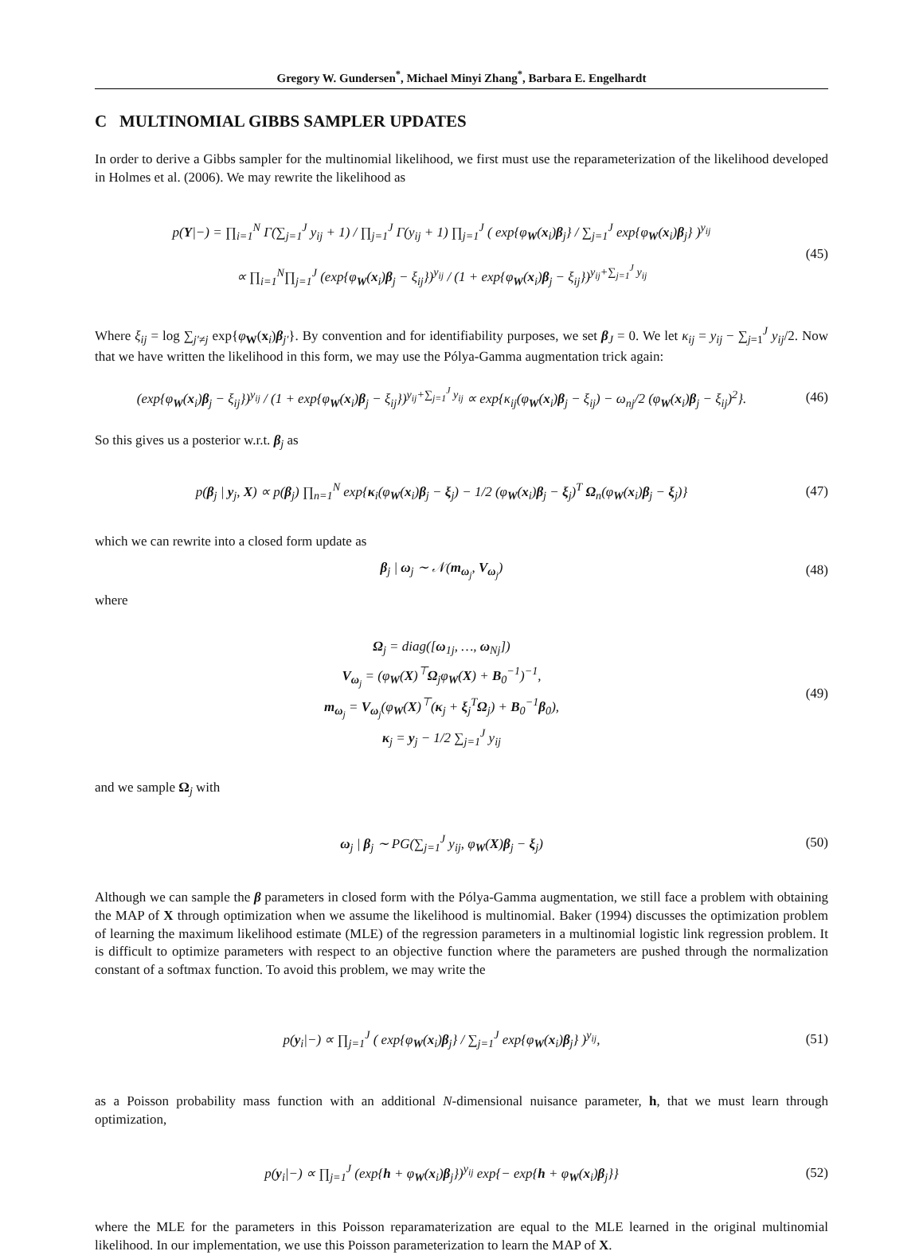Gregory W. Gundersen<sup>*</sup>, Michael Minyi Zhang<sup>*</sup>, Barbara E. Engelhardt
C MULTINOMIAL GIBBS SAMPLER UPDATES
In order to derive a Gibbs sampler for the multinomial likelihood, we first must use the reparameterization of the likelihood developed in Holmes et al. (2006). We may rewrite the likelihood as
p(Y|−) = ∏<sub>i=1</sub><sup>N</sup> Γ(∑<sub>j=1</sub><sup>J</sup> y<sub>ij</sub> + 1) / ∏<sub>j=1</sub><sup>J</sup> Γ(y<sub>ij</sub> + 1) ∏<sub>j=1</sub><sup>J</sup> ( exp{φ<sub>W</sub>(x<sub>i</sub>)β<sub>j</sub>} / ∑<sub>j=1</sub><sup>J</sup> exp{φ<sub>W</sub>(x<sub>i</sub>)β<sub>j</sub>} )<sup>y<sub>ij</sub></sup>
∝ ∏<sub>i=1</sub><sup>N</sup>∏<sub>j=1</sub><sup>J</sup> (exp{φ<sub>W</sub>(x<sub>i</sub>)β<sub>j</sub> − ξ<sub>ij</sub>})<sup>y<sub>ij</sub></sup> / (1 + exp{φ<sub>W</sub>(x<sub>i</sub>)β<sub>j</sub> − ξ<sub>ij</sub>})<sup>y<sub>ij</sub>+∑<sub>j=1</sub><sup>J</sup> y<sub>ij</sub></sup>
(45)
Where ξ<sub>ij</sub> = log ∑<sub>j′≠j</sub> exp{φ<sub>W</sub>(x<sub>i</sub>)β<sub>j′</sub>}. By convention and for identifiability purposes, we set β<sub>J</sub> = 0. We let κ<sub>ij</sub> = y<sub>ij</sub> − ∑<sub>j=1</sub><sup>J</sup> y<sub>ij</sub>/2. Now that we have written the likelihood in this form, we may use the Pólya-Gamma augmentation trick again:
(exp{φ<sub>W</sub>(x<sub>i</sub>)β<sub>j</sub> − ξ<sub>ij</sub>})<sup>y<sub>ij</sub></sup> / (1 + exp{φ<sub>W</sub>(x<sub>i</sub>)β<sub>j</sub> − ξ<sub>ij</sub>})<sup>y<sub>ij</sub>+∑<sub>j=1</sub><sup>J</sup> y<sub>ij</sub></sup> ∝ exp{κ<sub>ij</sub>(φ<sub>W</sub>(x<sub>i</sub>)β<sub>j</sub> − ξ<sub>ij</sub>) − ω<sub>nj</sub>/2 (φ<sub>W</sub>(x<sub>i</sub>)β<sub>j</sub> − ξ<sub>ij</sub>)<sup>2</sup>}.
(46)
So this gives us a posterior w.r.t. β<sub>j</sub> as
p(β<sub>j</sub> | y<sub>j</sub>, X) ∝ p(β<sub>j</sub>) ∏<sub>n=1</sub><sup>N</sup> exp{κ<sub>i</sub>(φ<sub>W</sub>(x<sub>i</sub>)β<sub>j</sub> − ξ<sub>j</sub>) − 1/2 (φ<sub>W</sub>(x<sub>i</sub>)β<sub>j</sub> − ξ<sub>j</sub>)<sup>T</sup> Ω<sub>n</sub>(φ<sub>W</sub>(x<sub>i</sub>)β<sub>j</sub> − ξ<sub>j</sub>)}
(47)
which we can rewrite into a closed form update as
β<sub>j</sub> | ω<sub>j</sub> ∼ 𝒩(m<sub>ω<sub>j</sub></sub>, V<sub>ω<sub>j</sub></sub>) (48)
where
Ω<sub>j</sub> = diag([ω<sub>1j</sub>, …, ω<sub>Nj</sub>])
V<sub>ω<sub>j</sub></sub> = (φ<sub>W</sub>(X)<sup>⊤</sup>Ω<sub>j</sub>φ<sub>W</sub>(X) + B<sub>0</sub><sup>−1</sup>)<sup>−1</sup>,
m<sub>ω<sub>j</sub></sub> = V<sub>ω<sub>j</sub></sub>(φ<sub>W</sub>(X)<sup>⊤</sup>(κ<sub>j</sub> + ξ<sub>j</sub><sup>T</sup>Ω<sub>j</sub>) + B<sub>0</sub><sup>−1</sup>β<sub>0</sub>),
κ<sub>j</sub> = y<sub>j</sub> − 1/2 ∑<sub>j=1</sub><sup>J</sup> y<sub>ij</sub>
(49)
and we sample Ω<sub>j</sub> with
ω<sub>j</sub> | β<sub>j</sub> ∼ PG(∑<sub>j=1</sub><sup>J</sup> y<sub>ij</sub>, φ<sub>W</sub>(X)β<sub>j</sub> − ξ<sub>j</sub>)
(50)
Although we can sample the β parameters in closed form with the Pólya-Gamma augmentation, we still face a problem with obtaining the MAP of X through optimization when we assume the likelihood is multinomial. Baker (1994) discusses the optimization problem of learning the maximum likelihood estimate (MLE) of the regression parameters in a multinomial logistic link regression problem. It is difficult to optimize parameters with respect to an objective function where the parameters are pushed through the normalization constant of a softmax function. To avoid this problem, we may write the
p(y<sub>i</sub>|−) ∝ ∏<sub>j=1</sub><sup>J</sup> ( exp{φ<sub>W</sub>(x<sub>i</sub>)β<sub>j</sub>} / ∑<sub>j=1</sub><sup>J</sup> exp{φ<sub>W</sub>(x<sub>i</sub>)β<sub>j</sub>} )<sup>y<sub>ij</sub></sup>,
(51)
as a Poisson probability mass function with an additional N-dimensional nuisance parameter, h, that we must learn through optimization,
p(y<sub>i</sub>|−) ∝ ∏<sub>j=1</sub><sup>J</sup> (exp{h + φ<sub>W</sub>(x<sub>i</sub>)β<sub>j</sub>})<sup>y<sub>ij</sub></sup> exp{− exp{h + φ<sub>W</sub>(x<sub>i</sub>)β<sub>j</sub>}}
(52)
where the MLE for the parameters in this Poisson reparamaterization are equal to the MLE learned in the original multinomial likelihood. In our implementation, we use this Poisson parameterization to learn the MAP of X.